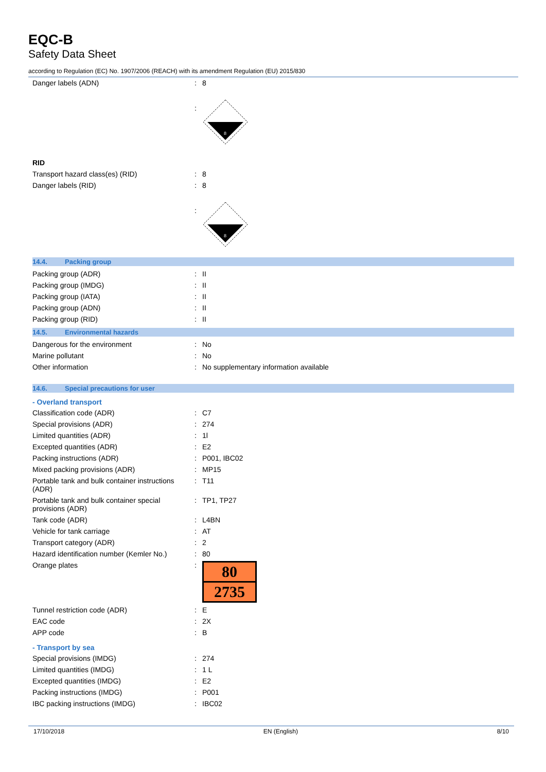EQC-B
Safety Data Sheet
according to Regulation (EC) No. 1907/2006 (REACH) with its amendment Regulation (EU) 2015/830
| Danger labels (ADN) | : | 8 |
| | : | 8 |
| RID | | |
| Transport hazard class(es) (RID) | : | 8 |
| Danger labels (RID) | : | 8 |
| | : | 8 |
14.4. Packing group
| Packing group (ADR) | : | II |
| Packing group (IMDG) | : | II |
| Packing group (IATA) | : | II |
| Packing group (ADN) | : | II |
| Packing group (RID) | : | II |
14.5. Environmental hazards
| Dangerous for the environment | : | No |
| Marine pollutant | : | No |
| Other information | : | No supplementary information available |
14.6. Special precautions for user
- Overland transport
| Classification code (ADR) | : | C7 |
| Special provisions (ADR) | : | 274 |
| Limited quantities (ADR) | : | 1l |
| Excepted quantities (ADR) | : | E2 |
| Packing instructions (ADR) | : | P001, IBC02 |
| Mixed packing provisions (ADR) | : | MP15 |
| Portable tank and bulk container instructions (ADR) | : | T11 |
| Portable tank and bulk container special provisions (ADR) | : | TP1, TP27 |
| Tank code (ADR) | : | L4BN |
| Vehicle for tank carriage | : | AT |
| Transport category (ADR) | : | 2 |
| Hazard identification number (Kemler No.) | : | 80 |
| Orange plates | : | 80 2735 |
| Tunnel restriction code (ADR) | : | E |
| EAC code | : | 2X |
| APP code | : | B |
- Transport by sea
| Special provisions (IMDG) | : | 274 |
| Limited quantities (IMDG) | : | 1 L |
| Excepted quantities (IMDG) | : | E2 |
| Packing instructions (IMDG) | : | P001 |
| IBC packing instructions (IMDG) | : | IBC02 |
17/10/2018 EN (English) 8/10